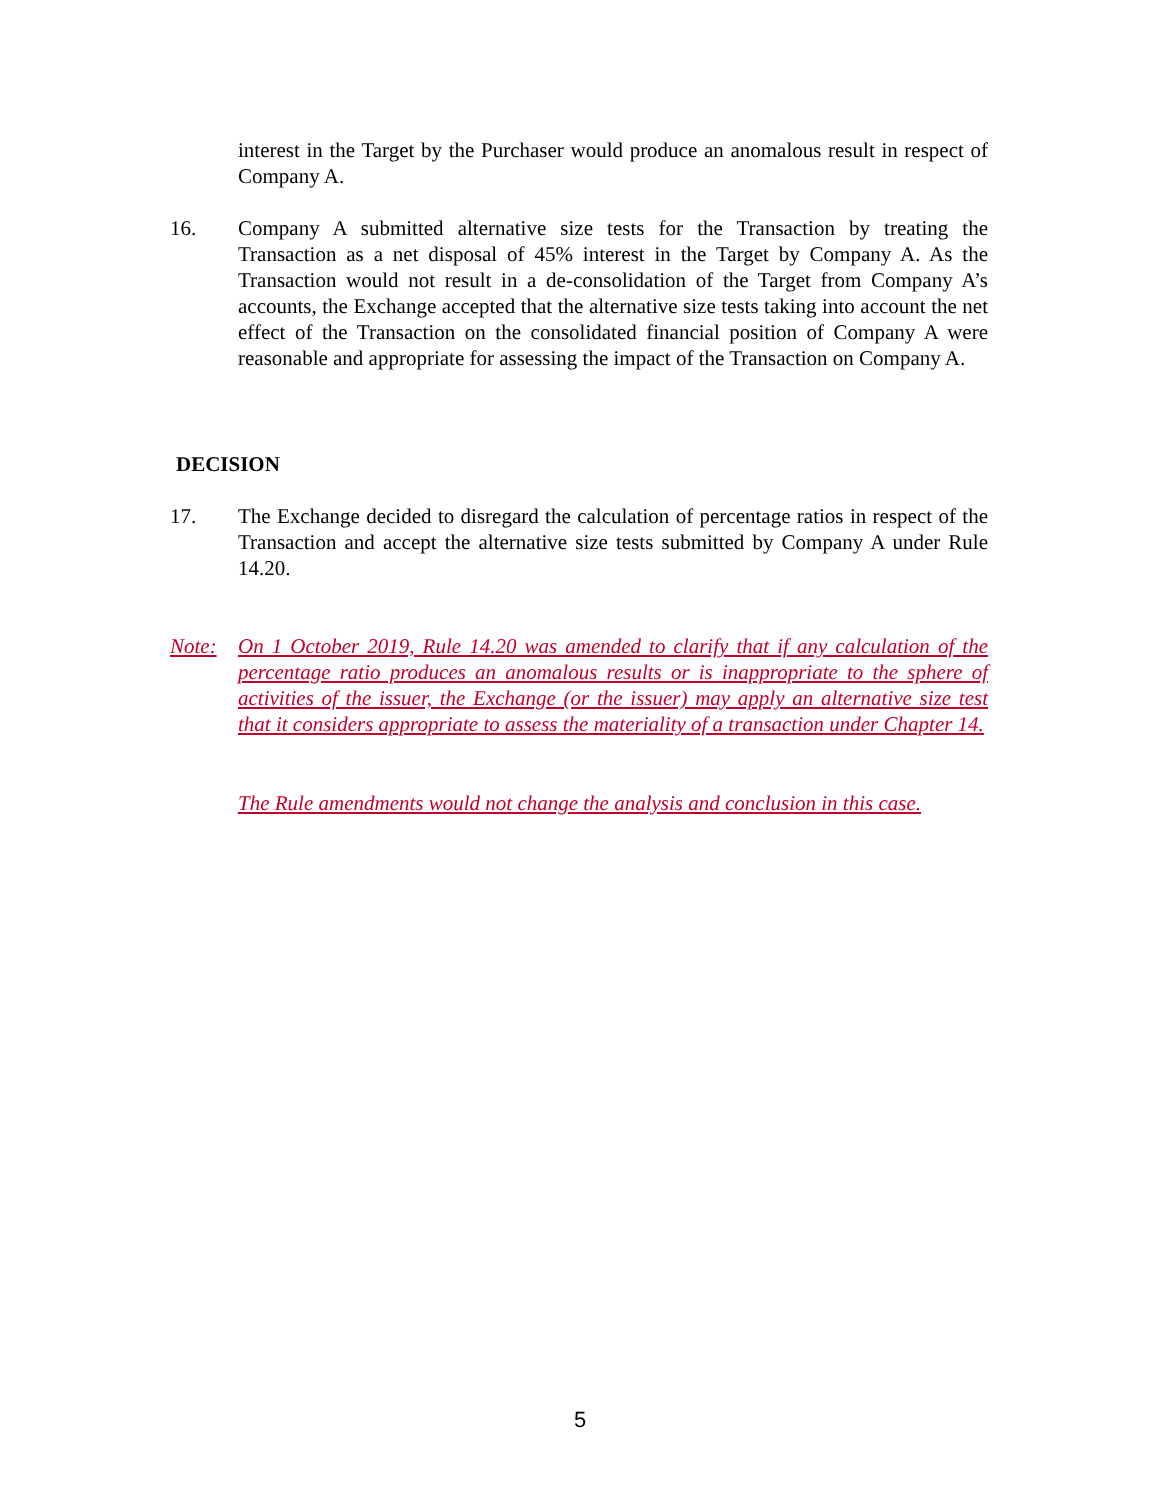interest in the Target by the Purchaser would produce an anomalous result in respect of Company A.
16. Company A submitted alternative size tests for the Transaction by treating the Transaction as a net disposal of 45% interest in the Target by Company A. As the Transaction would not result in a de-consolidation of the Target from Company A’s accounts, the Exchange accepted that the alternative size tests taking into account the net effect of the Transaction on the consolidated financial position of Company A were reasonable and appropriate for assessing the impact of the Transaction on Company A.
DECISION
17. The Exchange decided to disregard the calculation of percentage ratios in respect of the Transaction and accept the alternative size tests submitted by Company A under Rule 14.20.
Note: On 1 October 2019, Rule 14.20 was amended to clarify that if any calculation of the percentage ratio produces an anomalous results or is inappropriate to the sphere of activities of the issuer, the Exchange (or the issuer) may apply an alternative size test that it considers appropriate to assess the materiality of a transaction under Chapter 14.
The Rule amendments would not change the analysis and conclusion in this case.
5